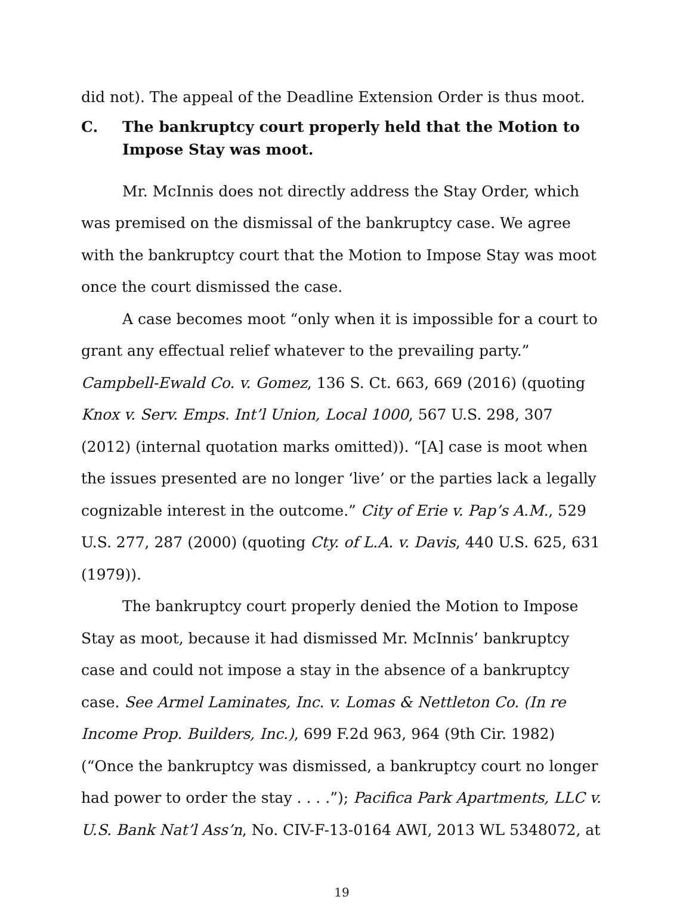did not). The appeal of the Deadline Extension Order is thus moot.
C. The bankruptcy court properly held that the Motion to Impose Stay was moot.
Mr. McInnis does not directly address the Stay Order, which was premised on the dismissal of the bankruptcy case. We agree with the bankruptcy court that the Motion to Impose Stay was moot once the court dismissed the case.
A case becomes moot “only when it is impossible for a court to grant any effectual relief whatever to the prevailing party.” Campbell-Ewald Co. v. Gomez, 136 S. Ct. 663, 669 (2016) (quoting Knox v. Serv. Emps. Int’l Union, Local 1000, 567 U.S. 298, 307 (2012) (internal quotation marks omitted)). “[A] case is moot when the issues presented are no longer ‘live’ or the parties lack a legally cognizable interest in the outcome.” City of Erie v. Pap’s A.M., 529 U.S. 277, 287 (2000) (quoting Cty. of L.A. v. Davis, 440 U.S. 625, 631 (1979)).
The bankruptcy court properly denied the Motion to Impose Stay as moot, because it had dismissed Mr. McInnis’ bankruptcy case and could not impose a stay in the absence of a bankruptcy case. See Armel Laminates, Inc. v. Lomas & Nettleton Co. (In re Income Prop. Builders, Inc.), 699 F.2d 963, 964 (9th Cir. 1982) (“Once the bankruptcy was dismissed, a bankruptcy court no longer had power to order the stay . . . .”); Pacifica Park Apartments, LLC v. U.S. Bank Nat’l Ass’n, No. CIV-F-13-0164 AWI, 2013 WL 5348072, at
19